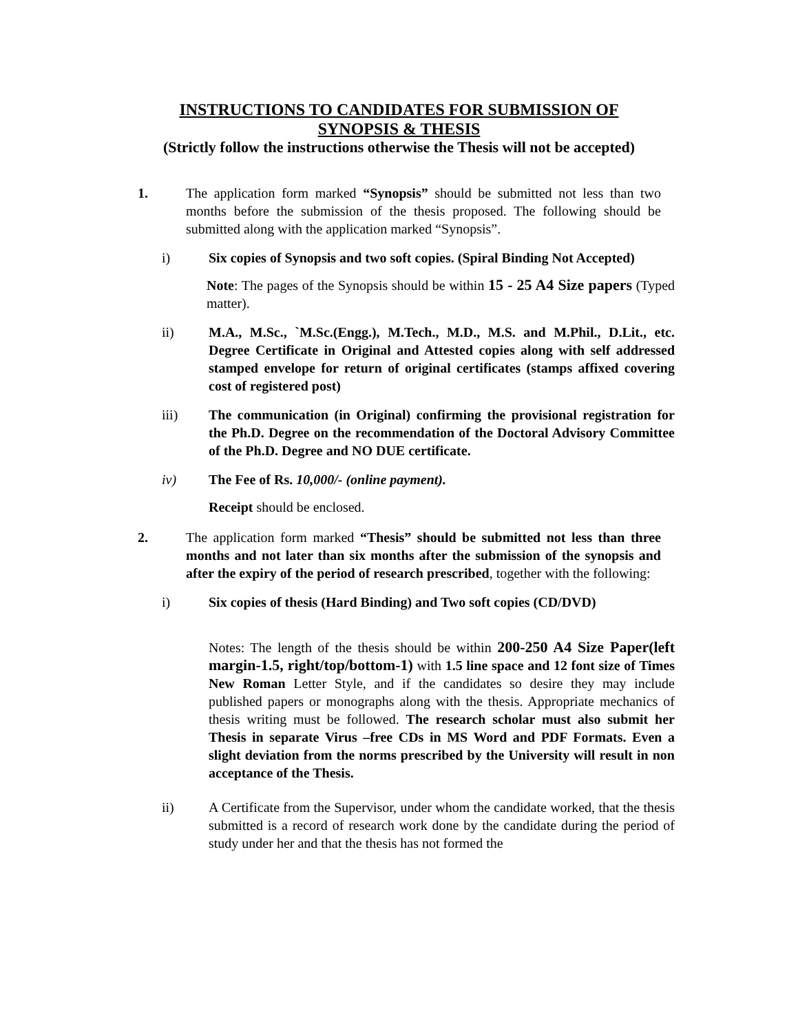INSTRUCTIONS TO CANDIDATES FOR SUBMISSION OF
SYNOPSIS & THESIS
(Strictly follow the instructions otherwise the Thesis will not be accepted)
1. The application form marked “Synopsis” should be submitted not less than two months before the submission of the thesis proposed. The following should be submitted along with the application marked “Synopsis”.
i) Six copies of Synopsis and two soft copies. (Spiral Binding Not Accepted)
Note: The pages of the Synopsis should be within 15 - 25 A4 Size papers (Typed matter).
ii) M.A., M.Sc., `M.Sc.(Engg.), M.Tech., M.D., M.S. and M.Phil., D.Lit., etc. Degree Certificate in Original and Attested copies along with self addressed stamped envelope for return of original certificates (stamps affixed covering cost of registered post)
iii) The communication (in Original) confirming the provisional registration for the Ph.D. Degree on the recommendation of the Doctoral Advisory Committee of the Ph.D. Degree and NO DUE certificate.
iv) The Fee of Rs. 10,000/- (online payment).
Receipt should be enclosed.
2. The application form marked “Thesis” should be submitted not less than three months and not later than six months after the submission of the synopsis and after the expiry of the period of research prescribed, together with the following:
i) Six copies of thesis (Hard Binding) and Two soft copies (CD/DVD)
Notes: The length of the thesis should be within 200-250 A4 Size Paper(left margin-1.5, right/top/bottom-1) with 1.5 line space and 12 font size of Times New Roman Letter Style, and if the candidates so desire they may include published papers or monographs along with the thesis. Appropriate mechanics of thesis writing must be followed. The research scholar must also submit her Thesis in separate Virus –free CDs in MS Word and PDF Formats. Even a slight deviation from the norms prescribed by the University will result in non acceptance of the Thesis.
ii) A Certificate from the Supervisor, under whom the candidate worked, that the thesis submitted is a record of research work done by the candidate during the period of study under her and that the thesis has not formed the